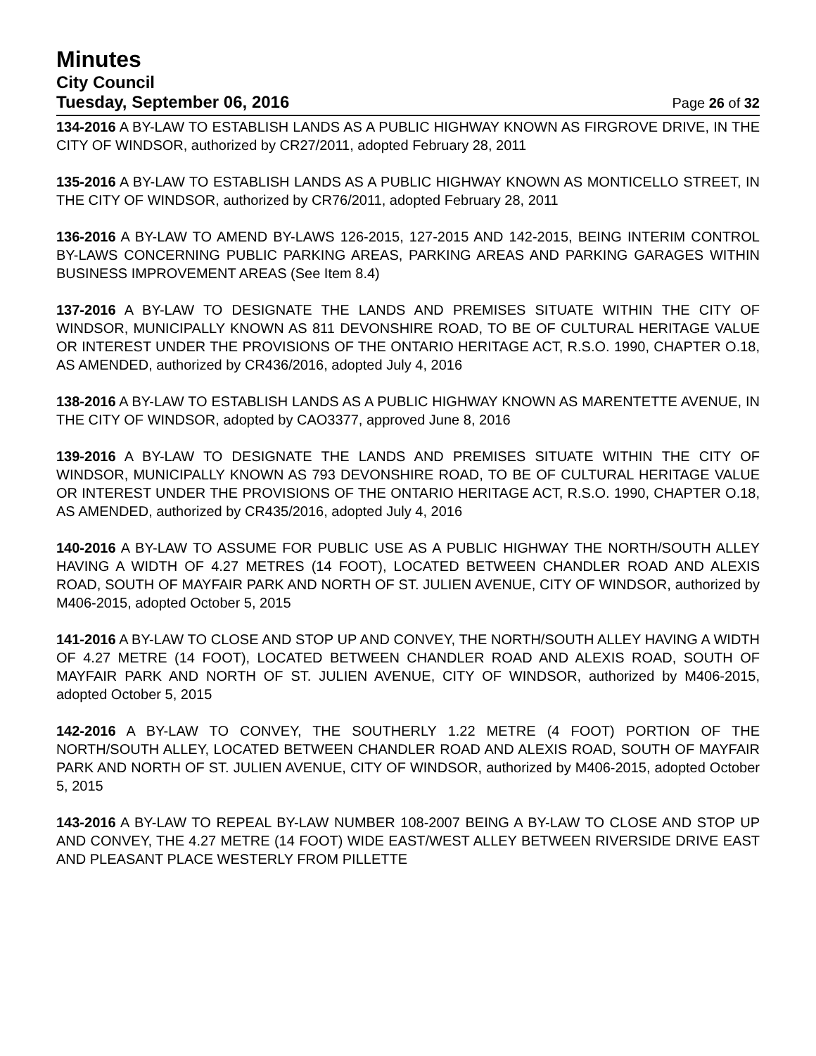Minutes
City Council
Tuesday, September 06, 2016 Page 26 of 32
134-2016 A BY-LAW TO ESTABLISH LANDS AS A PUBLIC HIGHWAY KNOWN AS FIRGROVE DRIVE, IN THE CITY OF WINDSOR, authorized by CR27/2011, adopted February 28, 2011
135-2016 A BY-LAW TO ESTABLISH LANDS AS A PUBLIC HIGHWAY KNOWN AS MONTICELLO STREET, IN THE CITY OF WINDSOR, authorized by CR76/2011, adopted February 28, 2011
136-2016 A BY-LAW TO AMEND BY-LAWS 126-2015, 127-2015 AND 142-2015, BEING INTERIM CONTROL BY-LAWS CONCERNING PUBLIC PARKING AREAS, PARKING AREAS AND PARKING GARAGES WITHIN BUSINESS IMPROVEMENT AREAS (See Item 8.4)
137-2016 A BY-LAW TO DESIGNATE THE LANDS AND PREMISES SITUATE WITHIN THE CITY OF WINDSOR, MUNICIPALLY KNOWN AS 811 DEVONSHIRE ROAD, TO BE OF CULTURAL HERITAGE VALUE OR INTEREST UNDER THE PROVISIONS OF THE ONTARIO HERITAGE ACT, R.S.O. 1990, CHAPTER O.18, AS AMENDED, authorized by CR436/2016, adopted July 4, 2016
138-2016 A BY-LAW TO ESTABLISH LANDS AS A PUBLIC HIGHWAY KNOWN AS MARENTETTE AVENUE, IN THE CITY OF WINDSOR, adopted by CAO3377, approved June 8, 2016
139-2016 A BY-LAW TO DESIGNATE THE LANDS AND PREMISES SITUATE WITHIN THE CITY OF WINDSOR, MUNICIPALLY KNOWN AS 793 DEVONSHIRE ROAD, TO BE OF CULTURAL HERITAGE VALUE OR INTEREST UNDER THE PROVISIONS OF THE ONTARIO HERITAGE ACT, R.S.O. 1990, CHAPTER O.18, AS AMENDED, authorized by CR435/2016, adopted July 4, 2016
140-2016 A BY-LAW TO ASSUME FOR PUBLIC USE AS A PUBLIC HIGHWAY THE NORTH/SOUTH ALLEY HAVING A WIDTH OF 4.27 METRES (14 FOOT), LOCATED BETWEEN CHANDLER ROAD AND ALEXIS ROAD, SOUTH OF MAYFAIR PARK AND NORTH OF ST. JULIEN AVENUE, CITY OF WINDSOR, authorized by M406-2015, adopted October 5, 2015
141-2016 A BY-LAW TO CLOSE AND STOP UP AND CONVEY, THE NORTH/SOUTH ALLEY HAVING A WIDTH OF 4.27 METRE (14 FOOT), LOCATED BETWEEN CHANDLER ROAD AND ALEXIS ROAD, SOUTH OF MAYFAIR PARK AND NORTH OF ST. JULIEN AVENUE, CITY OF WINDSOR, authorized by M406-2015, adopted October 5, 2015
142-2016 A BY-LAW TO CONVEY, THE SOUTHERLY 1.22 METRE (4 FOOT) PORTION OF THE NORTH/SOUTH ALLEY, LOCATED BETWEEN CHANDLER ROAD AND ALEXIS ROAD, SOUTH OF MAYFAIR PARK AND NORTH OF ST. JULIEN AVENUE, CITY OF WINDSOR, authorized by M406-2015, adopted October 5, 2015
143-2016 A BY-LAW TO REPEAL BY-LAW NUMBER 108-2007 BEING A BY-LAW TO CLOSE AND STOP UP AND CONVEY, THE 4.27 METRE (14 FOOT) WIDE EAST/WEST ALLEY BETWEEN RIVERSIDE DRIVE EAST AND PLEASANT PLACE WESTERLY FROM PILLETTE